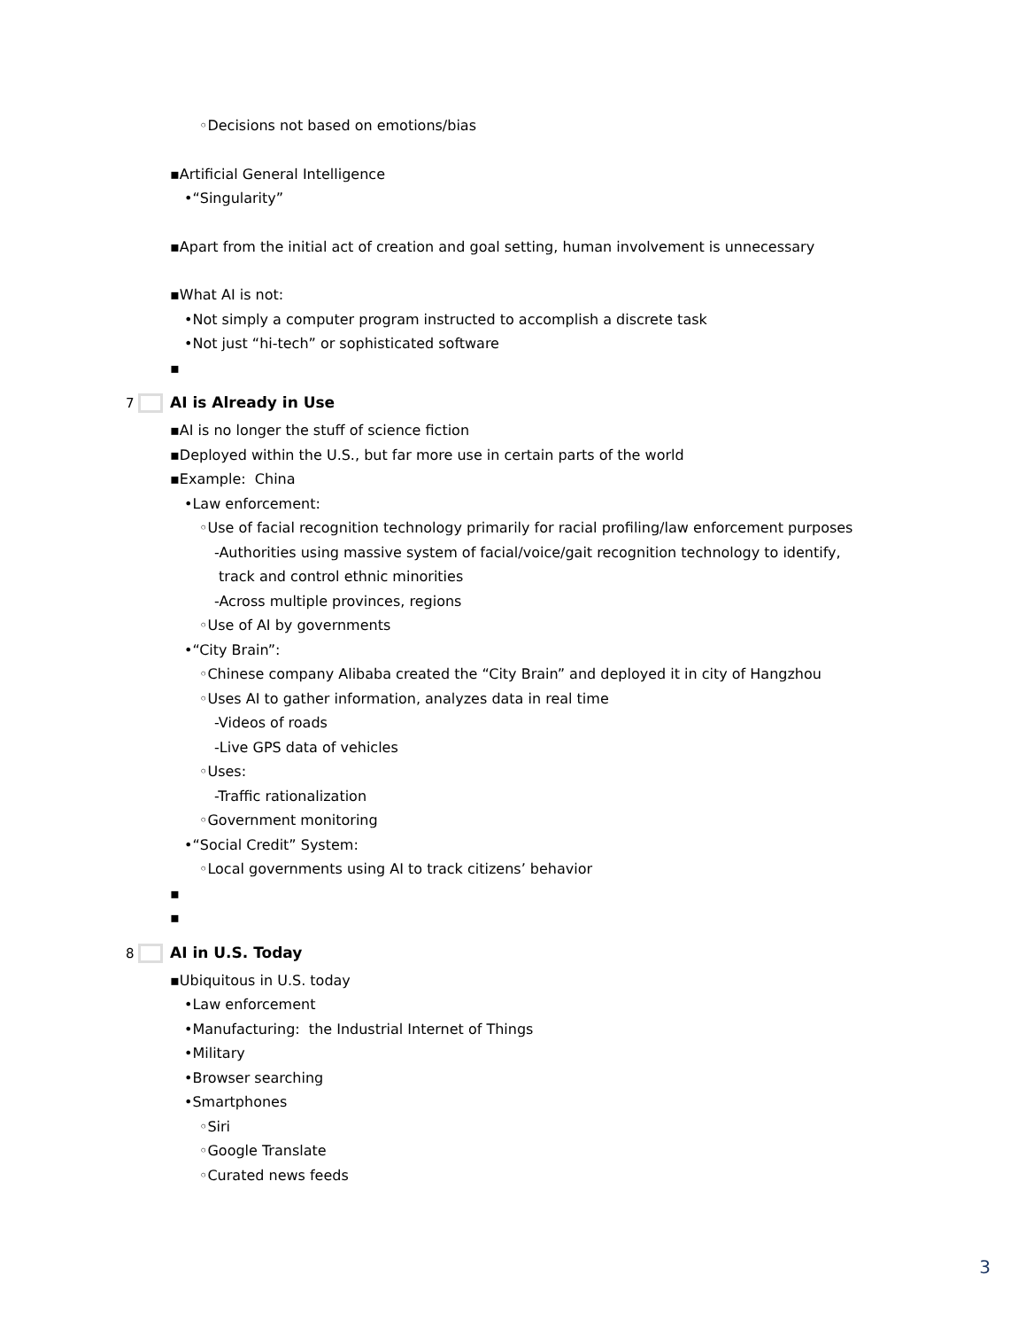◦Decisions not based on emotions/bias
▪Artificial General Intelligence
•“Singularity”
▪Apart from the initial act of creation and goal setting, human involvement is unnecessary
▪What AI is not:
•Not simply a computer program instructed to accomplish a discrete task
•Not just “hi-tech” or sophisticated software
▪
7 AI is Already in Use
▪AI is no longer the stuff of science fiction
▪Deployed within the U.S., but far more use in certain parts of the world
▪Example: China
•Law enforcement:
◦Use of facial recognition technology primarily for racial profiling/law enforcement purposes
-Authorities using massive system of facial/voice/gait recognition technology to identify,
track and control ethnic minorities
-Across multiple provinces, regions
◦Use of AI by governments
•“City Brain”:
◦Chinese company Alibaba created the “City Brain” and deployed it in city of Hangzhou
◦Uses AI to gather information, analyzes data in real time
-Videos of roads
-Live GPS data of vehicles
◦Uses:
-Traffic rationalization
◦Government monitoring
•“Social Credit” System:
◦Local governments using AI to track citizens’ behavior
▪
▪
8 AI in U.S. Today
▪Ubiquitous in U.S. today
•Law enforcement
•Manufacturing: the Industrial Internet of Things
•Military
•Browser searching
•Smartphones
◦Siri
◦Google Translate
◦Curated news feeds
3